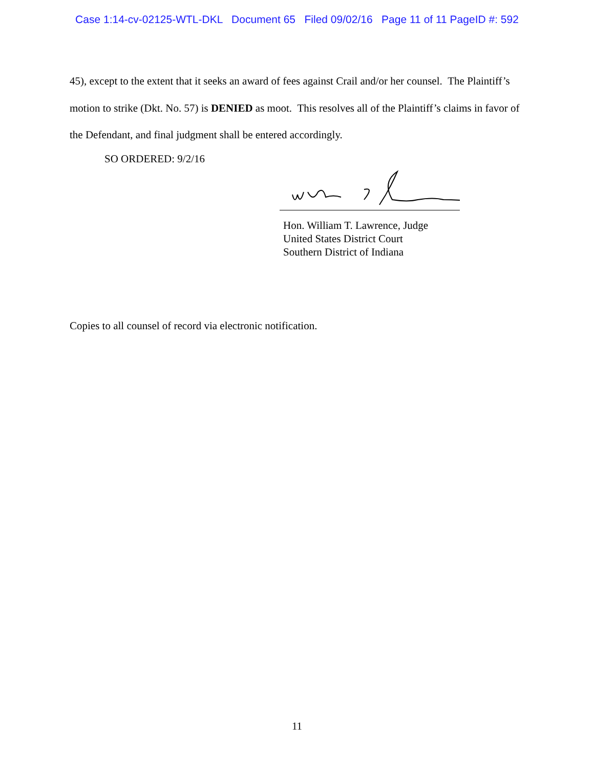Case 1:14-cv-02125-WTL-DKL Document 65 Filed 09/02/16 Page 11 of 11 PageID #: 592
45), except to the extent that it seeks an award of fees against Crail and/or her counsel. The Plaintiff’s motion to strike (Dkt. No. 57) is DENIED as moot. This resolves all of the Plaintiff’s claims in favor of the Defendant, and final judgment shall be entered accordingly.
SO ORDERED: 9/2/16
Hon. William T. Lawrence, Judge
United States District Court
Southern District of Indiana
Copies to all counsel of record via electronic notification.
11